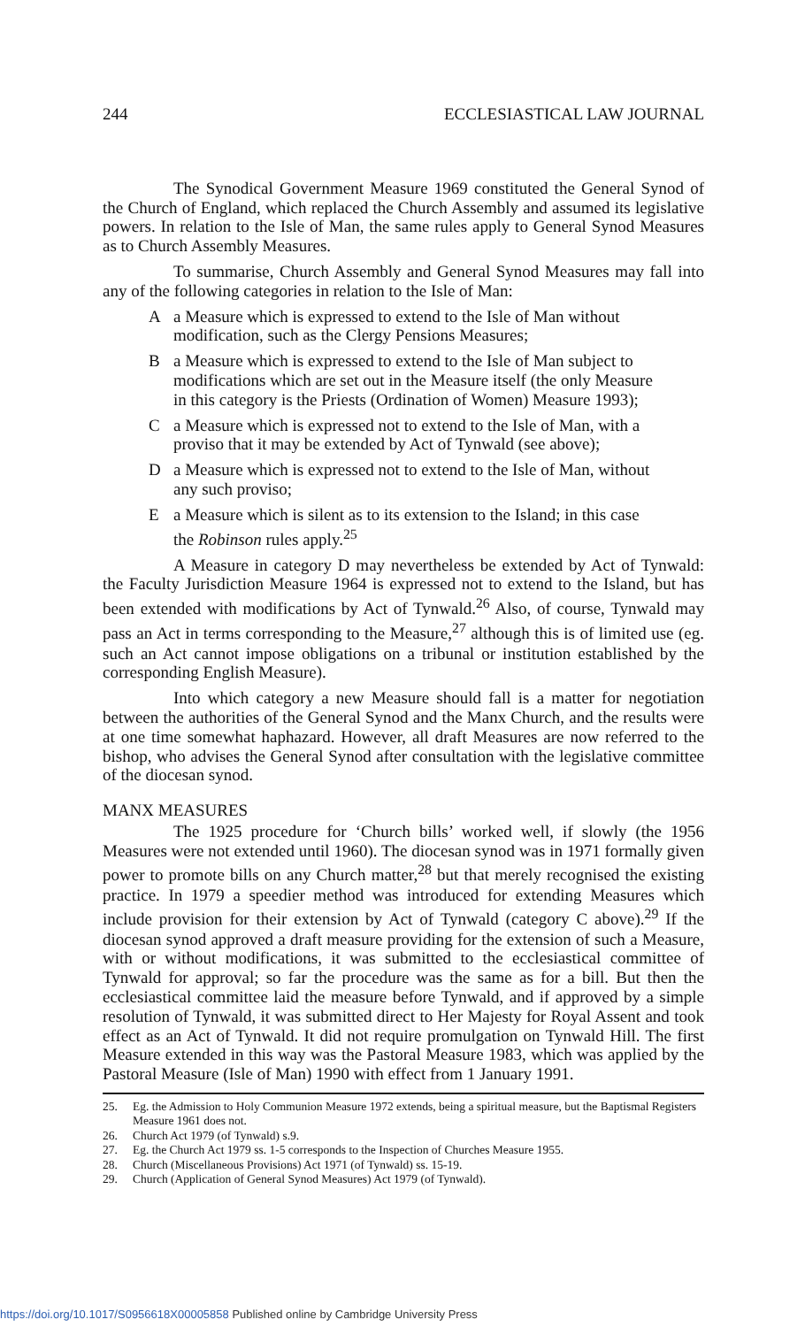244 ECCLESIASTICAL LAW JOURNAL
The Synodical Government Measure 1969 constituted the General Synod of the Church of England, which replaced the Church Assembly and assumed its legislative powers. In relation to the Isle of Man, the same rules apply to General Synod Measures as to Church Assembly Measures.
To summarise, Church Assembly and General Synod Measures may fall into any of the following categories in relation to the Isle of Man:
Aa Measure which is expressed to extend to the Isle of Man without modification, such as the Clergy Pensions Measures;
Ba Measure which is expressed to extend to the Isle of Man subject to modifications which are set out in the Measure itself (the only Measure in this category is the Priests (Ordination of Women) Measure 1993);
Ca Measure which is expressed not to extend to the Isle of Man, with a proviso that it may be extended by Act of Tynwald (see above);
Da Measure which is expressed not to extend to the Isle of Man, without any such proviso;
Ea Measure which is silent as to its extension to the Island; in this case the Robinson rules apply.<sup>25</sup>
A Measure in category D may nevertheless be extended by Act of Tynwald: the Faculty Jurisdiction Measure 1964 is expressed not to extend to the Island, but has been extended with modifications by Act of Tynwald.<sup>26</sup> Also, of course, Tynwald may pass an Act in terms corresponding to the Measure,<sup>27</sup> although this is of limited use (eg. such an Act cannot impose obligations on a tribunal or institution established by the corresponding English Measure).
Into which category a new Measure should fall is a matter for negotiation between the authorities of the General Synod and the Manx Church, and the results were at one time somewhat haphazard. However, all draft Measures are now referred to the bishop, who advises the General Synod after consultation with the legislative committee of the diocesan synod.
MANX MEASURES
The 1925 procedure for ‘Church bills’ worked well, if slowly (the 1956 Measures were not extended until 1960). The diocesan synod was in 1971 formally given power to promote bills on any Church matter,<sup>28</sup> but that merely recognised the existing practice. In 1979 a speedier method was introduced for extending Measures which include provision for their extension by Act of Tynwald (category C above).<sup>29</sup> If the diocesan synod approved a draft measure providing for the extension of such a Measure, with or without modifications, it was submitted to the ecclesiastical committee of Tynwald for approval; so far the procedure was the same as for a bill. But then the ecclesiastical committee laid the measure before Tynwald, and if approved by a simple resolution of Tynwald, it was submitted direct to Her Majesty for Royal Assent and took effect as an Act of Tynwald. It did not require promulgation on Tynwald Hill. The first Measure extended in this way was the Pastoral Measure 1983, which was applied by the Pastoral Measure (Isle of Man) 1990 with effect from 1 January 1991.
25. Eg. the Admission to Holy Communion Measure 1972 extends, being a spiritual measure, but the Baptismal Registers Measure 1961 does not.
26. Church Act 1979 (of Tynwald) s.9.
27. Eg. the Church Act 1979 ss. 1-5 corresponds to the Inspection of Churches Measure 1955.
28. Church (Miscellaneous Provisions) Act 1971 (of Tynwald) ss. 15-19.
29. Church (Application of General Synod Measures) Act 1979 (of Tynwald).
https://doi.org/10.1017/S0956618X00005858 Published online by Cambridge University Press